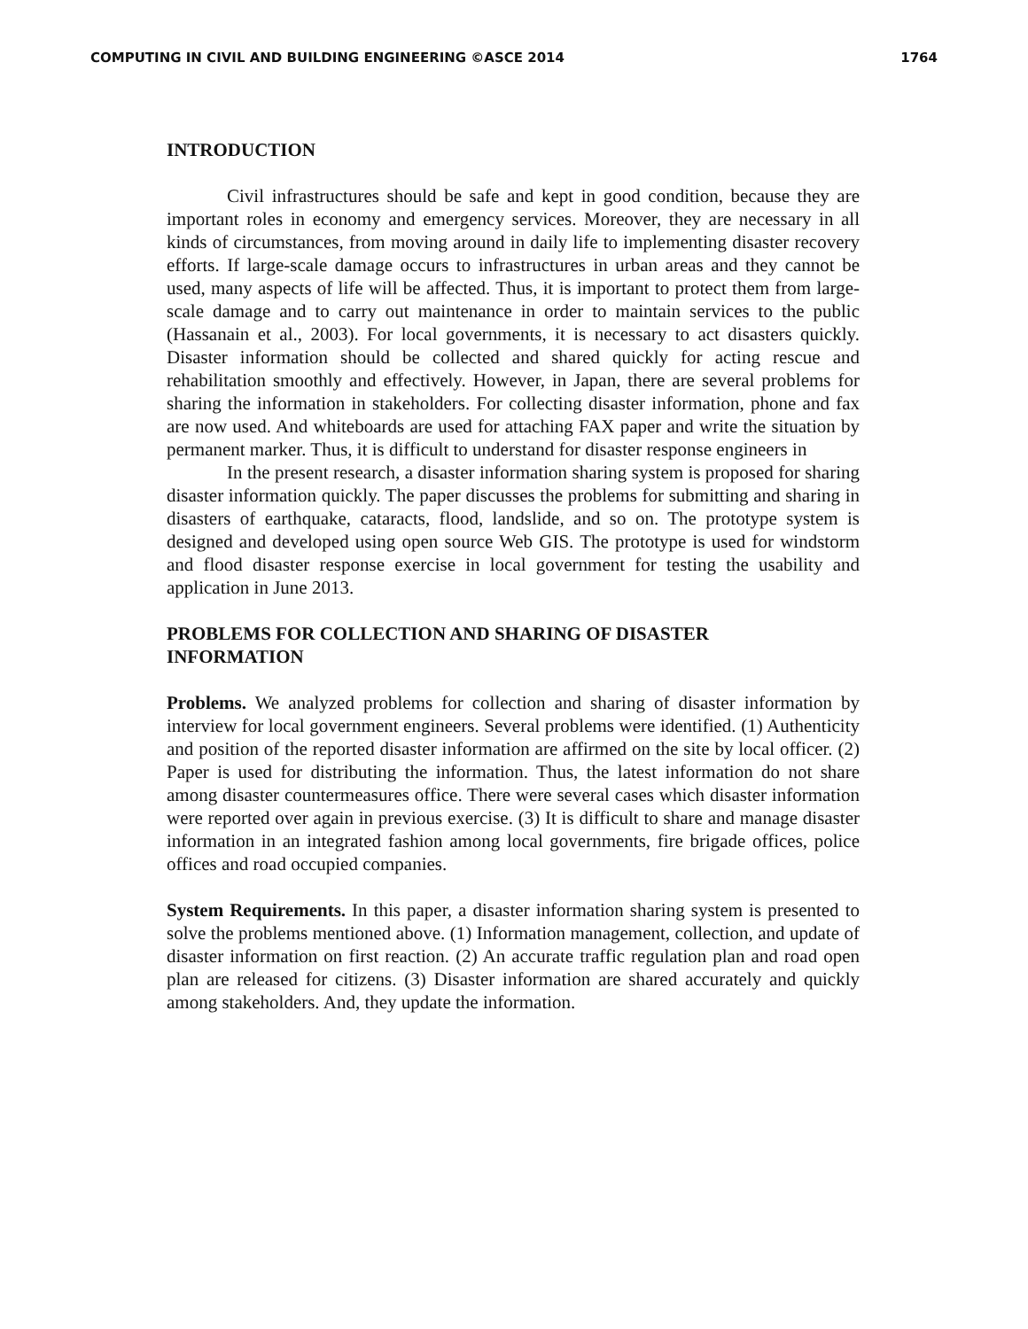COMPUTING IN CIVIL AND BUILDING ENGINEERING ©ASCE 2014 1764
INTRODUCTION
Civil infrastructures should be safe and kept in good condition, because they are important roles in economy and emergency services. Moreover, they are necessary in all kinds of circumstances, from moving around in daily life to implementing disaster recovery efforts. If large-scale damage occurs to infrastructures in urban areas and they cannot be used, many aspects of life will be affected. Thus, it is important to protect them from large-scale damage and to carry out maintenance in order to maintain services to the public (Hassanain et al., 2003). For local governments, it is necessary to act disasters quickly. Disaster information should be collected and shared quickly for acting rescue and rehabilitation smoothly and effectively. However, in Japan, there are several problems for sharing the information in stakeholders. For collecting disaster information, phone and fax are now used. And whiteboards are used for attaching FAX paper and write the situation by permanent marker. Thus, it is difficult to understand for disaster response engineers in
In the present research, a disaster information sharing system is proposed for sharing disaster information quickly. The paper discusses the problems for submitting and sharing in disasters of earthquake, cataracts, flood, landslide, and so on. The prototype system is designed and developed using open source Web GIS. The prototype is used for windstorm and flood disaster response exercise in local government for testing the usability and application in June 2013.
PROBLEMS FOR COLLECTION AND SHARING OF DISASTER
INFORMATION
Problems. We analyzed problems for collection and sharing of disaster information by interview for local government engineers. Several problems were identified. (1) Authenticity and position of the reported disaster information are affirmed on the site by local officer. (2) Paper is used for distributing the information. Thus, the latest information do not share among disaster countermeasures office. There were several cases which disaster information were reported over again in previous exercise. (3) It is difficult to share and manage disaster information in an integrated fashion among local governments, fire brigade offices, police offices and road occupied companies.
System Requirements. In this paper, a disaster information sharing system is presented to solve the problems mentioned above. (1) Information management, collection, and update of disaster information on first reaction. (2) An accurate traffic regulation plan and road open plan are released for citizens. (3) Disaster information are shared accurately and quickly among stakeholders. And, they update the information.